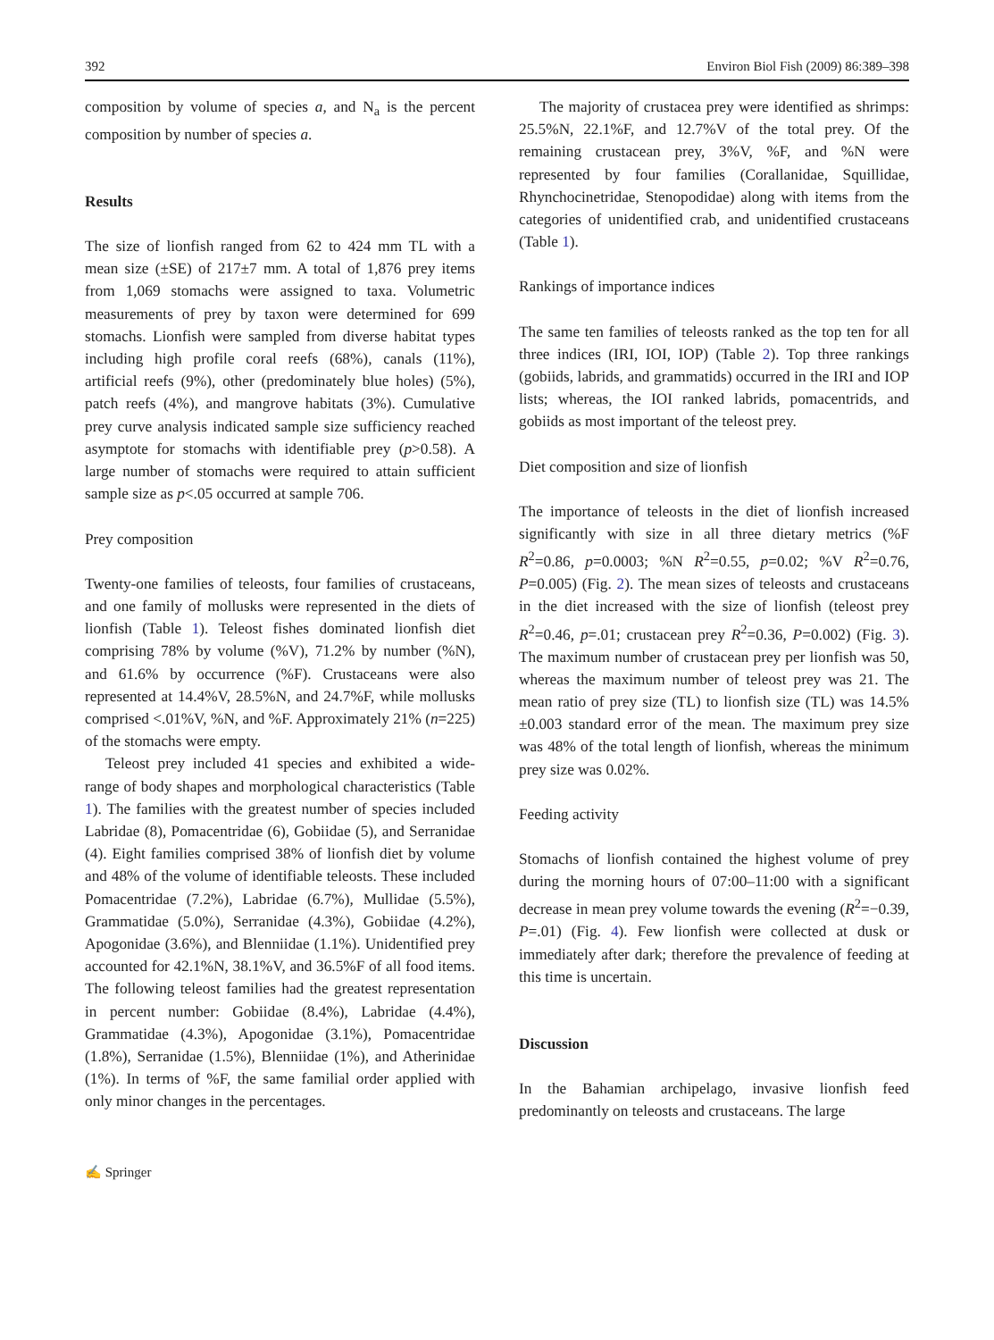392 Environ Biol Fish (2009) 86:389–398
composition by volume of species a, and N<sub>a</sub> is the percent composition by number of species a.
Results
The size of lionfish ranged from 62 to 424 mm TL with a mean size (±SE) of 217±7 mm. A total of 1,876 prey items from 1,069 stomachs were assigned to taxa. Volumetric measurements of prey by taxon were determined for 699 stomachs. Lionfish were sampled from diverse habitat types including high profile coral reefs (68%), canals (11%), artificial reefs (9%), other (predominately blue holes) (5%), patch reefs (4%), and mangrove habitats (3%). Cumulative prey curve analysis indicated sample size sufficiency reached asymptote for stomachs with identifiable prey (p>0.58). A large number of stomachs were required to attain sufficient sample size as p<.05 occurred at sample 706.
Prey composition
Twenty-one families of teleosts, four families of crustaceans, and one family of mollusks were represented in the diets of lionfish (Table 1). Teleost fishes dominated lionfish diet comprising 78% by volume (%V), 71.2% by number (%N), and 61.6% by occurrence (%F). Crustaceans were also represented at 14.4%V, 28.5%N, and 24.7%F, while mollusks comprised <.01%V, %N, and %F. Approximately 21% (n=225) of the stomachs were empty.
Teleost prey included 41 species and exhibited a wide-range of body shapes and morphological characteristics (Table 1). The families with the greatest number of species included Labridae (8), Pomacentridae (6), Gobiidae (5), and Serranidae (4). Eight families comprised 38% of lionfish diet by volume and 48% of the volume of identifiable teleosts. These included Pomacentridae (7.2%), Labridae (6.7%), Mullidae (5.5%), Grammatidae (5.0%), Serranidae (4.3%), Gobiidae (4.2%), Apogonidae (3.6%), and Blenniidae (1.1%). Unidentified prey accounted for 42.1%N, 38.1%V, and 36.5%F of all food items. The following teleost families had the greatest representation in percent number: Gobiidae (8.4%), Labridae (4.4%), Grammatidae (4.3%), Apogonidae (3.1%), Pomacentridae (1.8%), Serranidae (1.5%), Blenniidae (1%), and Atherinidae (1%). In terms of %F, the same familial order applied with only minor changes in the percentages.
The majority of crustacea prey were identified as shrimps: 25.5%N, 22.1%F, and 12.7%V of the total prey. Of the remaining crustacean prey, 3%V, %F, and %N were represented by four families (Corallanidae, Squillidae, Rhynchocinetridae, Stenopodidae) along with items from the categories of unidentified crab, and unidentified crustaceans (Table 1).
Rankings of importance indices
The same ten families of teleosts ranked as the top ten for all three indices (IRI, IOI, IOP) (Table 2). Top three rankings (gobiids, labrids, and grammatids) occurred in the IRI and IOP lists; whereas, the IOI ranked labrids, pomacentrids, and gobiids as most important of the teleost prey.
Diet composition and size of lionfish
The importance of teleosts in the diet of lionfish increased significantly with size in all three dietary metrics (%F R<sup>2</sup>=0.86, p=0.0003; %N R<sup>2</sup>=0.55, p=0.02; %V R<sup>2</sup>=0.76, P=0.005) (Fig. 2). The mean sizes of teleosts and crustaceans in the diet increased with the size of lionfish (teleost prey R<sup>2</sup>=0.46, p=.01; crustacean prey R<sup>2</sup>=0.36, P=0.002) (Fig. 3). The maximum number of crustacean prey per lionfish was 50, whereas the maximum number of teleost prey was 21. The mean ratio of prey size (TL) to lionfish size (TL) was 14.5%±0.003 standard error of the mean. The maximum prey size was 48% of the total length of lionfish, whereas the minimum prey size was 0.02%.
Feeding activity
Stomachs of lionfish contained the highest volume of prey during the morning hours of 07:00–11:00 with a significant decrease in mean prey volume towards the evening (R<sup>2</sup>=−0.39, P=.01) (Fig. 4). Few lionfish were collected at dusk or immediately after dark; therefore the prevalence of feeding at this time is uncertain.
Discussion
In the Bahamian archipelago, invasive lionfish feed predominantly on teleosts and crustaceans. The large
✍ Springer